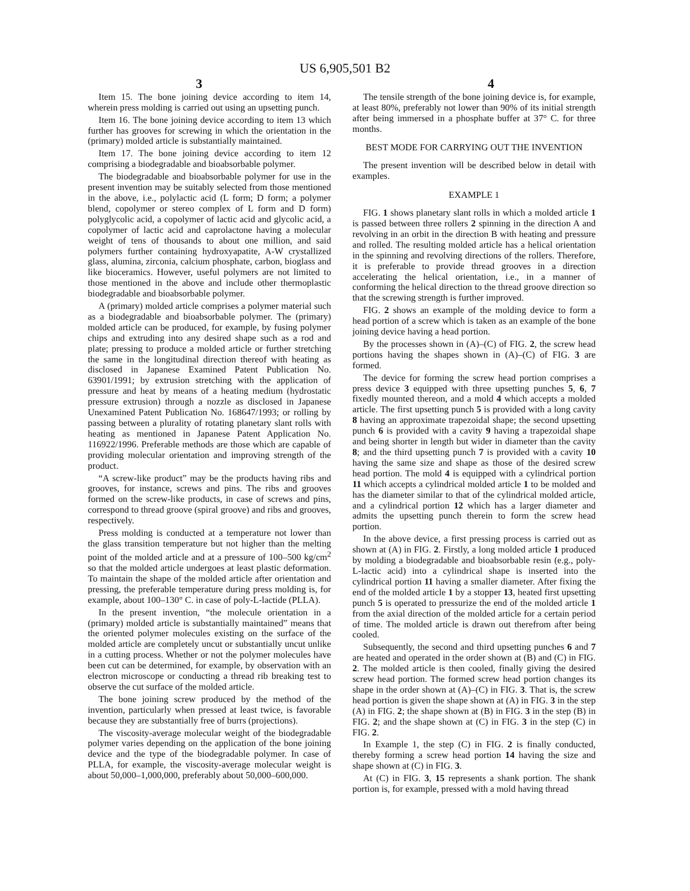US 6,905,501 B2
3 4
Item 15. The bone joining device according to item 14, wherein press molding is carried out using an upsetting punch.
Item 16. The bone joining device according to item 13 which further has grooves for screwing in which the orientation in the (primary) molded article is substantially maintained.
Item 17. The bone joining device according to item 12 comprising a biodegradable and bioabsorbable polymer.
The biodegradable and bioabsorbable polymer for use in the present invention may be suitably selected from those mentioned in the above, i.e., polylactic acid (L form; D form; a polymer blend, copolymer or stereo complex of L form and D form) polyglycolic acid, a copolymer of lactic acid and glycolic acid, a copolymer of lactic acid and caprolactone having a molecular weight of tens of thousands to about one million, and said polymers further containing hydroxyapatite, A-W crystallized glass, alumina, zirconia, calcium phosphate, carbon, bioglass and like bioceramics. However, useful polymers are not limited to those mentioned in the above and include other thermoplastic biodegradable and bioabsorbable polymer.
A (primary) molded article comprises a polymer material such as a biodegradable and bioabsorbable polymer. The (primary) molded article can be produced, for example, by fusing polymer chips and extruding into any desired shape such as a rod and plate; pressing to produce a molded article or further stretching the same in the longitudinal direction thereof with heating as disclosed in Japanese Examined Patent Publication No. 63901/1991; by extrusion stretching with the application of pressure and heat by means of a heating medium (hydrostatic pressure extrusion) through a nozzle as disclosed in Japanese Unexamined Patent Publication No. 168647/1993; or rolling by passing between a plurality of rotating planetary slant rolls with heating as mentioned in Japanese Patent Application No. 116922/1996. Preferable methods are those which are capable of providing molecular orientation and improving strength of the product.
“A screw-like product” may be the products having ribs and grooves, for instance, screws and pins. The ribs and grooves formed on the screw-like products, in case of screws and pins, correspond to thread groove (spiral groove) and ribs and grooves, respectively.
Press molding is conducted at a temperature not lower than the glass transition temperature but not higher than the melting point of the molded article and at a pressure of 100–500 kg/cm<sup>2</sup> so that the molded article undergoes at least plastic deformation. To maintain the shape of the molded article after orientation and pressing, the preferable temperature during press molding is, for example, about 100–130° C. in case of poly-L-lactide (PLLA).
In the present invention, “the molecule orientation in a (primary) molded article is substantially maintained” means that the oriented polymer molecules existing on the surface of the molded article are completely uncut or substantially uncut unlike in a cutting process. Whether or not the polymer molecules have been cut can be determined, for example, by observation with an electron microscope or conducting a thread rib breaking test to observe the cut surface of the molded article.
The bone joining screw produced by the method of the invention, particularly when pressed at least twice, is favorable because they are substantially free of burrs (projections).
The viscosity-average molecular weight of the biodegradable polymer varies depending on the application of the bone joining device and the type of the biodegradable polymer. In case of PLLA, for example, the viscosity-average molecular weight is about 50,000–1,000,000, preferably about 50,000–600,000.
The tensile strength of the bone joining device is, for example, at least 80%, preferably not lower than 90% of its initial strength after being immersed in a phosphate buffer at 37° C. for three months.
BEST MODE FOR CARRYING OUT THE INVENTION
The present invention will be described below in detail with examples.
EXAMPLE 1
FIG. 1 shows planetary slant rolls in which a molded article 1 is passed between three rollers 2 spinning in the direction A and revolving in an orbit in the direction B with heating and pressure and rolled. The resulting molded article has a helical orientation in the spinning and revolving directions of the rollers. Therefore, it is preferable to provide thread grooves in a direction accelerating the helical orientation, i.e., in a manner of conforming the helical direction to the thread groove direction so that the screwing strength is further improved.
FIG. 2 shows an example of the molding device to form a head portion of a screw which is taken as an example of the bone joining device having a head portion.
By the processes shown in (A)–(C) of FIG. 2, the screw head portions having the shapes shown in (A)–(C) of FIG. 3 are formed.
The device for forming the screw head portion comprises a press device 3 equipped with three upsetting punches 5, 6, 7 fixedly mounted thereon, and a mold 4 which accepts a molded article. The first upsetting punch 5 is provided with a long cavity 8 having an approximate trapezoidal shape; the second upsetting punch 6 is provided with a cavity 9 having a trapezoidal shape and being shorter in length but wider in diameter than the cavity 8; and the third upsetting punch 7 is provided with a cavity 10 having the same size and shape as those of the desired screw head portion. The mold 4 is equipped with a cylindrical portion 11 which accepts a cylindrical molded article 1 to be molded and has the diameter similar to that of the cylindrical molded article, and a cylindrical portion 12 which has a larger diameter and admits the upsetting punch therein to form the screw head portion.
In the above device, a first pressing process is carried out as shown at (A) in FIG. 2. Firstly, a long molded article 1 produced by molding a biodegradable and bioabsorbable resin (e.g., poly-L-lactic acid) into a cylindrical shape is inserted into the cylindrical portion 11 having a smaller diameter. After fixing the end of the molded article 1 by a stopper 13, heated first upsetting punch 5 is operated to pressurize the end of the molded article 1 from the axial direction of the molded article for a certain period of time. The molded article is drawn out therefrom after being cooled.
Subsequently, the second and third upsetting punches 6 and 7 are heated and operated in the order shown at (B) and (C) in FIG. 2. The molded article is then cooled, finally giving the desired screw head portion. The formed screw head portion changes its shape in the order shown at (A)–(C) in FIG. 3. That is, the screw head portion is given the shape shown at (A) in FIG. 3 in the step (A) in FIG. 2; the shape shown at (B) in FIG. 3 in the step (B) in FIG. 2; and the shape shown at (C) in FIG. 3 in the step (C) in FIG. 2.
In Example 1, the step (C) in FIG. 2 is finally conducted, thereby forming a screw head portion 14 having the size and shape shown at (C) in FIG. 3.
At (C) in FIG. 3, 15 represents a shank portion. The shank portion is, for example, pressed with a mold having thread